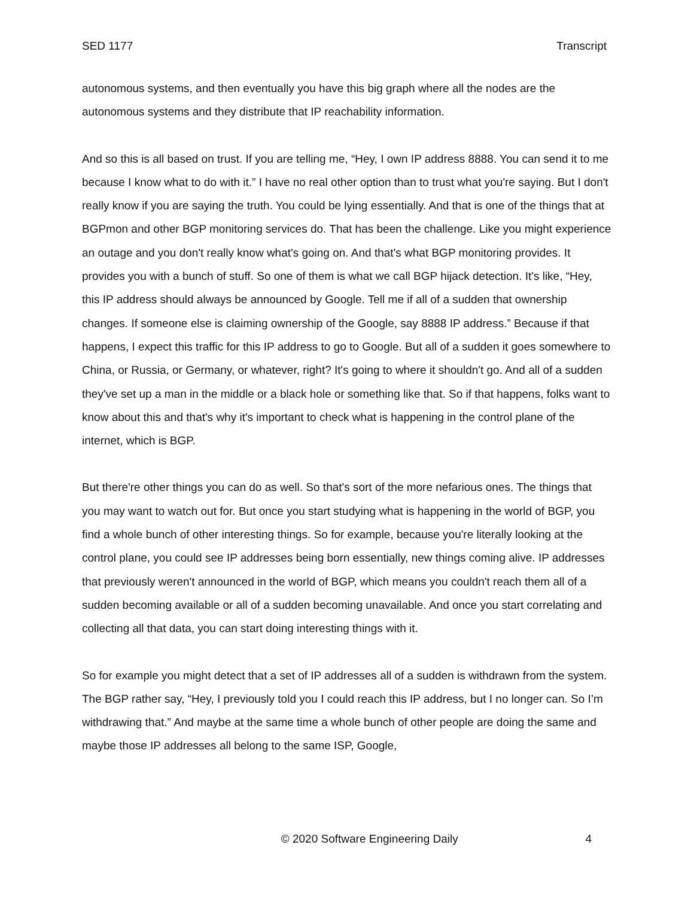SED 1177 Transcript
autonomous systems, and then eventually you have this big graph where all the nodes are the autonomous systems and they distribute that IP reachability information.
And so this is all based on trust. If you are telling me, “Hey, I own IP address 8888. You can send it to me because I know what to do with it.” I have no real other option than to trust what you're saying. But I don't really know if you are saying the truth. You could be lying essentially. And that is one of the things that at BGPmon and other BGP monitoring services do. That has been the challenge. Like you might experience an outage and you don't really know what's going on. And that's what BGP monitoring provides. It provides you with a bunch of stuff. So one of them is what we call BGP hijack detection. It's like, “Hey, this IP address should always be announced by Google. Tell me if all of a sudden that ownership changes. If someone else is claiming ownership of the Google, say 8888 IP address.” Because if that happens, I expect this traffic for this IP address to go to Google. But all of a sudden it goes somewhere to China, or Russia, or Germany, or whatever, right? It's going to where it shouldn't go. And all of a sudden they've set up a man in the middle or a black hole or something like that. So if that happens, folks want to know about this and that's why it's important to check what is happening in the control plane of the internet, which is BGP.
But there're other things you can do as well. So that's sort of the more nefarious ones. The things that you may want to watch out for. But once you start studying what is happening in the world of BGP, you find a whole bunch of other interesting things. So for example, because you're literally looking at the control plane, you could see IP addresses being born essentially, new things coming alive. IP addresses that previously weren't announced in the world of BGP, which means you couldn't reach them all of a sudden becoming available or all of a sudden becoming unavailable. And once you start correlating and collecting all that data, you can start doing interesting things with it.
So for example you might detect that a set of IP addresses all of a sudden is withdrawn from the system. The BGP rather say, “Hey, I previously told you I could reach this IP address, but I no longer can. So I’m withdrawing that.” And maybe at the same time a whole bunch of other people are doing the same and maybe those IP addresses all belong to the same ISP, Google,
© 2020 Software Engineering Daily 4